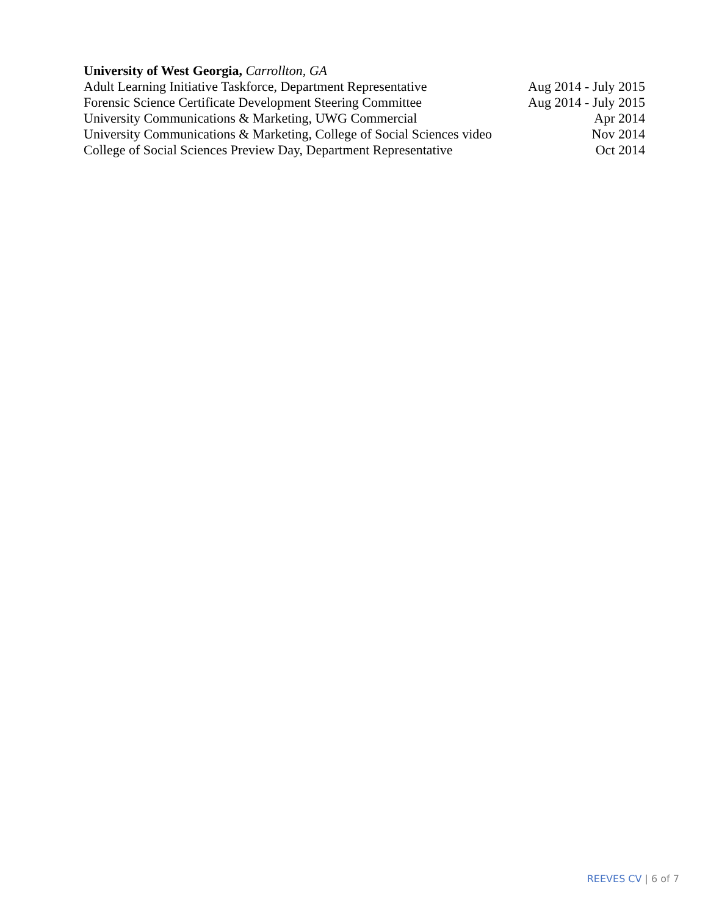University of West Georgia, Carrollton, GA
Adult Learning Initiative Taskforce, Department Representative Aug 2014 - July 2015
Forensic Science Certificate Development Steering Committee Aug 2014 - July 2015
University Communications & Marketing, UWG Commercial Apr 2014
University Communications & Marketing, College of Social Sciences video Nov 2014
College of Social Sciences Preview Day, Department Representative Oct 2014
REEVES CV | 6 of 7